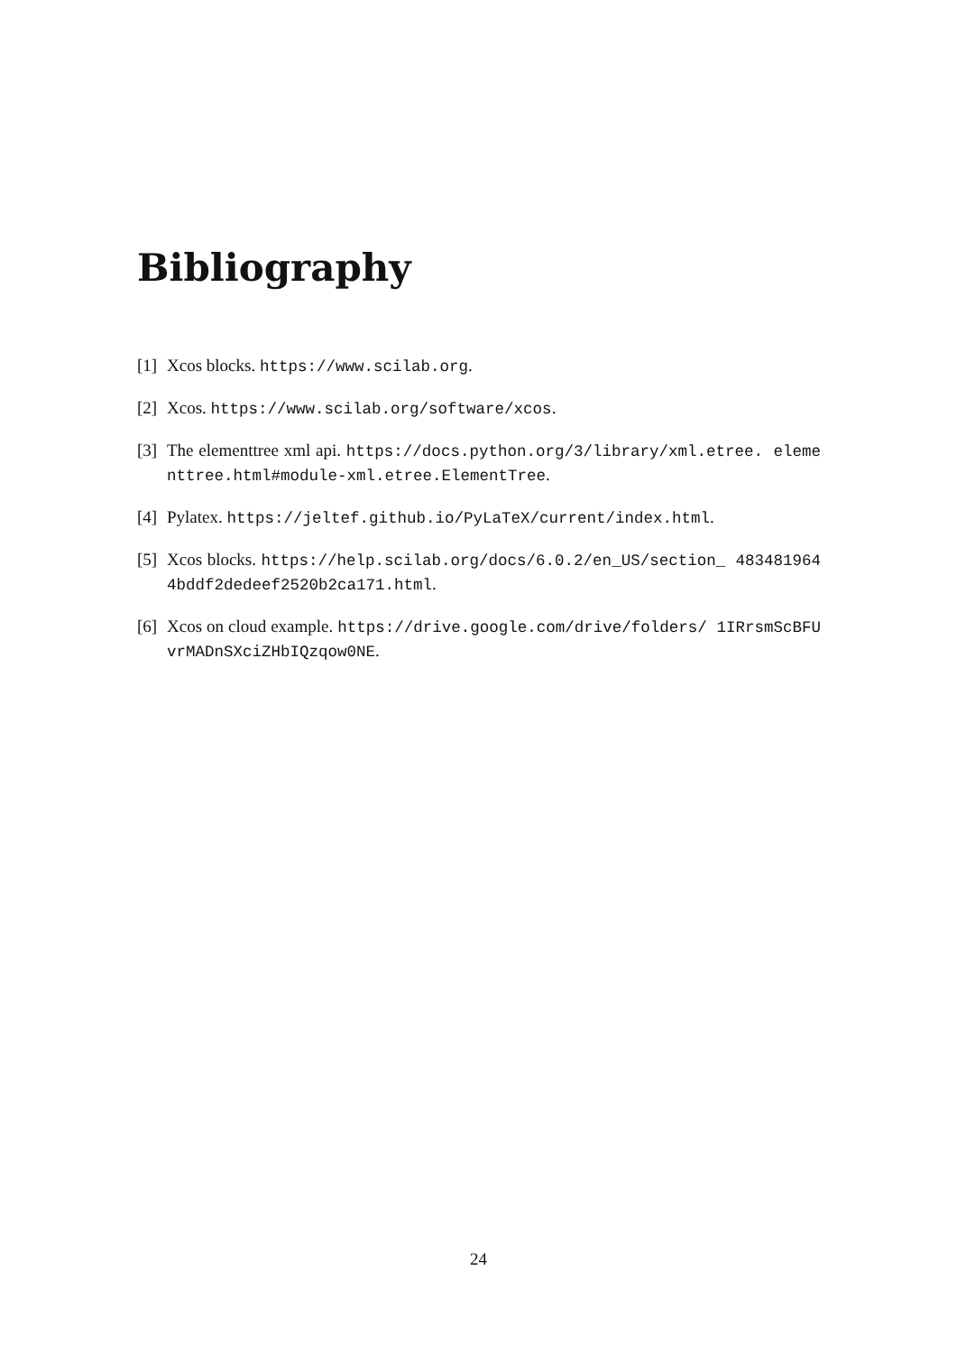Bibliography
[1] Xcos blocks. https://www.scilab.org.
[2] Xcos. https://www.scilab.org/software/xcos.
[3] The elementtree xml api. https://docs.python.org/3/library/xml.etree. elementtree.html#module-xml.etree.ElementTree.
[4] Pylatex. https://jeltef.github.io/PyLaTeX/current/index.html.
[5] Xcos blocks. https://help.scilab.org/docs/6.0.2/en_US/section_ 4834819644bddf2dedeef2520b2ca171.html.
[6] Xcos on cloud example. https://drive.google.com/drive/folders/ 1IRrsmScBFUvrMADnSXciZHbIQzqow0NE.
24